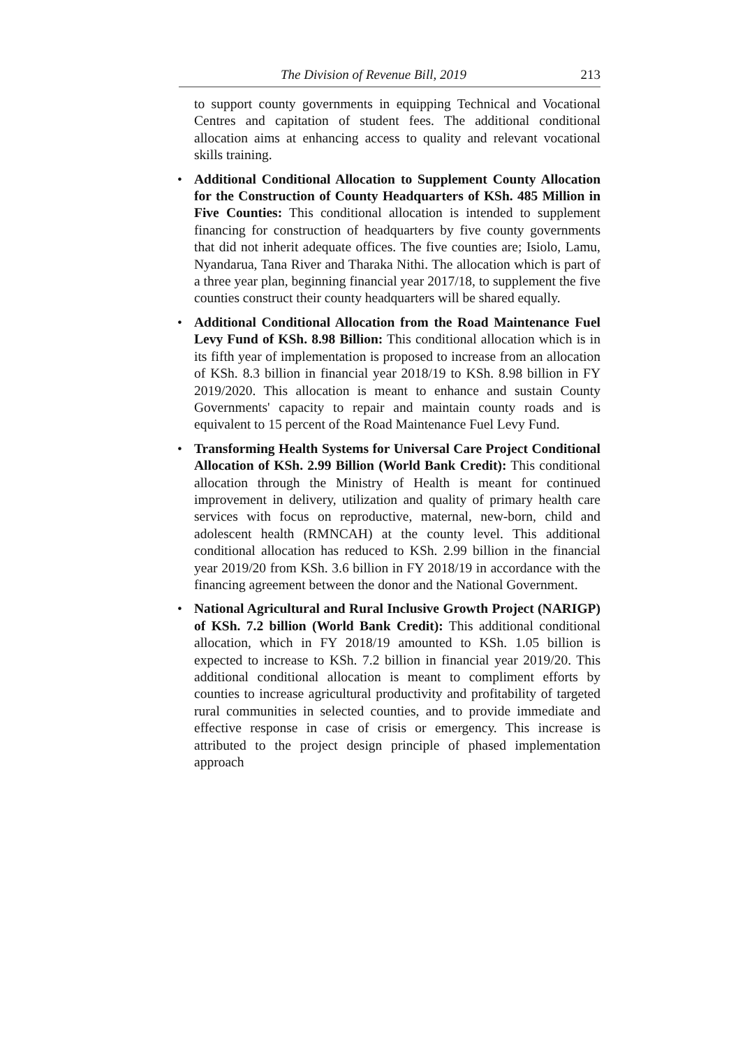The Division of Revenue Bill, 2019 213
to support county governments in equipping Technical and Vocational Centres and capitation of student fees. The additional conditional allocation aims at enhancing access to quality and relevant vocational skills training.
• Additional Conditional Allocation to Supplement County Allocation for the Construction of County Headquarters of KSh. 485 Million in Five Counties: This conditional allocation is intended to supplement financing for construction of headquarters by five county governments that did not inherit adequate offices. The five counties are; Isiolo, Lamu, Nyandarua, Tana River and Tharaka Nithi. The allocation which is part of a three year plan, beginning financial year 2017/18, to supplement the five counties construct their county headquarters will be shared equally.
• Additional Conditional Allocation from the Road Maintenance Fuel Levy Fund of KSh. 8.98 Billion: This conditional allocation which is in its fifth year of implementation is proposed to increase from an allocation of KSh. 8.3 billion in financial year 2018/19 to KSh. 8.98 billion in FY 2019/2020. This allocation is meant to enhance and sustain County Governments' capacity to repair and maintain county roads and is equivalent to 15 percent of the Road Maintenance Fuel Levy Fund.
• Transforming Health Systems for Universal Care Project Conditional Allocation of KSh. 2.99 Billion (World Bank Credit): This conditional allocation through the Ministry of Health is meant for continued improvement in delivery, utilization and quality of primary health care services with focus on reproductive, maternal, new-born, child and adolescent health (RMNCAH) at the county level. This additional conditional allocation has reduced to KSh. 2.99 billion in the financial year 2019/20 from KSh. 3.6 billion in FY 2018/19 in accordance with the financing agreement between the donor and the National Government.
• National Agricultural and Rural Inclusive Growth Project (NARIGP) of KSh. 7.2 billion (World Bank Credit): This additional conditional allocation, which in FY 2018/19 amounted to KSh. 1.05 billion is expected to increase to KSh. 7.2 billion in financial year 2019/20. This additional conditional allocation is meant to compliment efforts by counties to increase agricultural productivity and profitability of targeted rural communities in selected counties, and to provide immediate and effective response in case of crisis or emergency. This increase is attributed to the project design principle of phased implementation approach